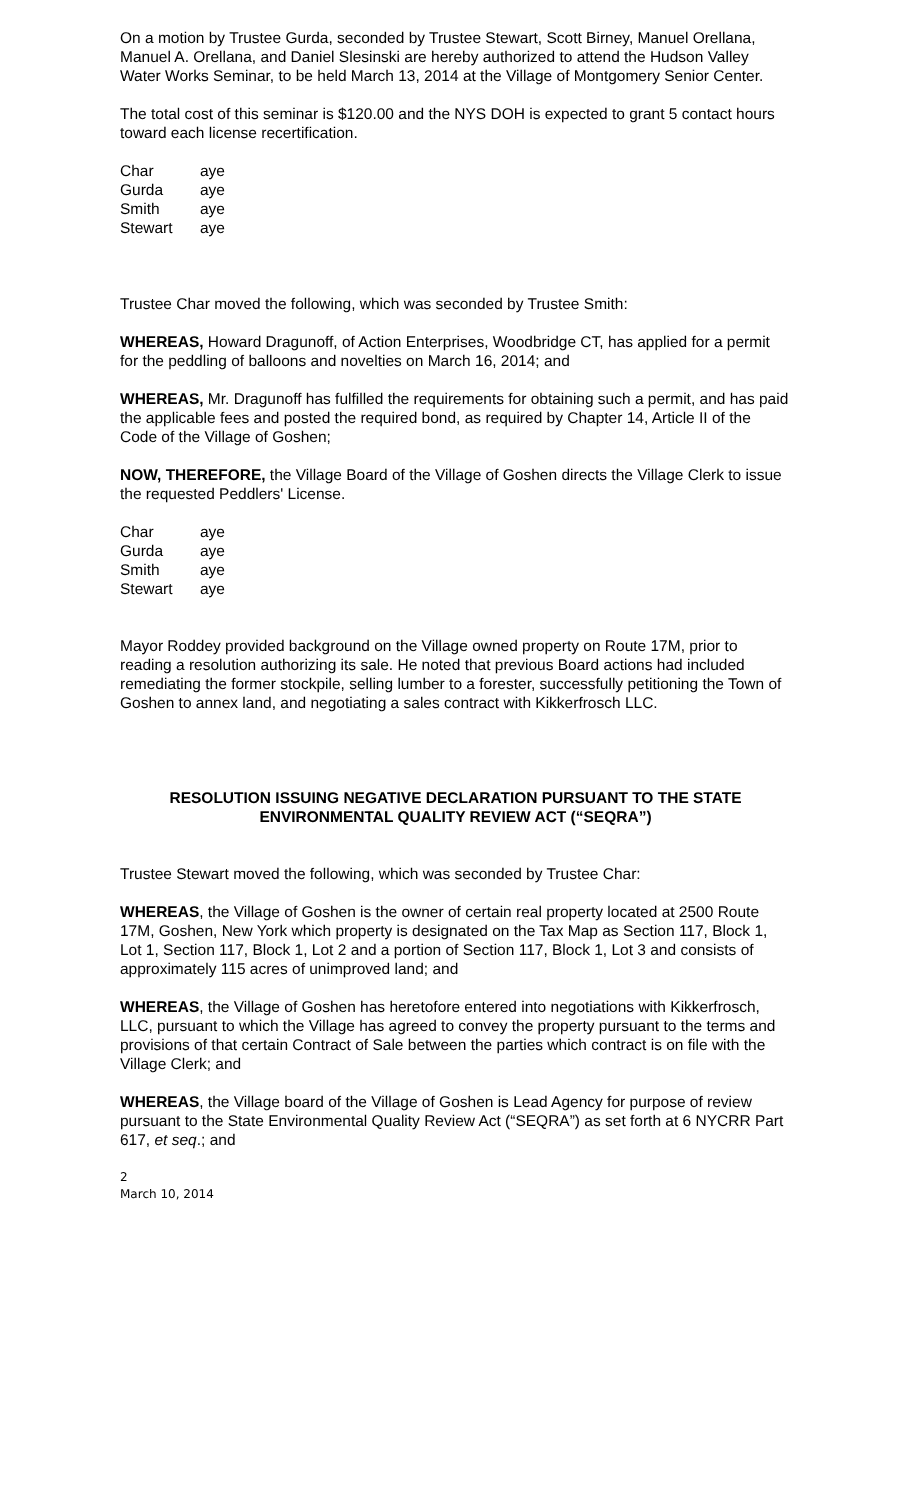On a motion by Trustee Gurda, seconded by Trustee Stewart, Scott Birney, Manuel Orellana, Manuel A. Orellana, and Daniel Slesinski are hereby authorized to attend the Hudson Valley Water Works Seminar, to be held March 13, 2014 at the Village of Montgomery Senior Center.
The total cost of this seminar is $120.00 and the NYS DOH is expected to grant 5 contact hours toward each license recertification.
| Char | aye |
| Gurda | aye |
| Smith | aye |
| Stewart | aye |
Trustee Char moved the following, which was seconded by Trustee Smith:
WHEREAS, Howard Dragunoff, of Action Enterprises, Woodbridge CT, has applied for a permit for the peddling of balloons and novelties on March 16, 2014; and
WHEREAS, Mr. Dragunoff has fulfilled the requirements for obtaining such a permit, and has paid the applicable fees and posted the required bond, as required by Chapter 14, Article II of the Code of the Village of Goshen;
NOW, THEREFORE, the Village Board of the Village of Goshen directs the Village Clerk to issue the requested Peddlers' License.
| Char | aye |
| Gurda | aye |
| Smith | aye |
| Stewart | aye |
Mayor Roddey provided background on the Village owned property on Route 17M, prior to reading a resolution authorizing its sale. He noted that previous Board actions had included remediating the former stockpile, selling lumber to a forester, successfully petitioning the Town of Goshen to annex land, and negotiating a sales contract with Kikkerfrosch LLC.
RESOLUTION ISSUING NEGATIVE DECLARATION PURSUANT TO THE STATE
ENVIRONMENTAL QUALITY REVIEW ACT (“SEQRA”)
Trustee Stewart moved the following, which was seconded by Trustee Char:
WHEREAS, the Village of Goshen is the owner of certain real property located at 2500 Route 17M, Goshen, New York which property is designated on the Tax Map as Section 117, Block 1, Lot 1, Section 117, Block 1, Lot 2 and a portion of Section 117, Block 1, Lot 3 and consists of approximately 115 acres of unimproved land; and
WHEREAS, the Village of Goshen has heretofore entered into negotiations with Kikkerfrosch, LLC, pursuant to which the Village has agreed to convey the property pursuant to the terms and provisions of that certain Contract of Sale between the parties which contract is on file with the Village Clerk; and
WHEREAS, the Village board of the Village of Goshen is Lead Agency for purpose of review pursuant to the State Environmental Quality Review Act (“SEQRA”) as set forth at 6 NYCRR Part 617, et seq.; and
2
March 10, 2014